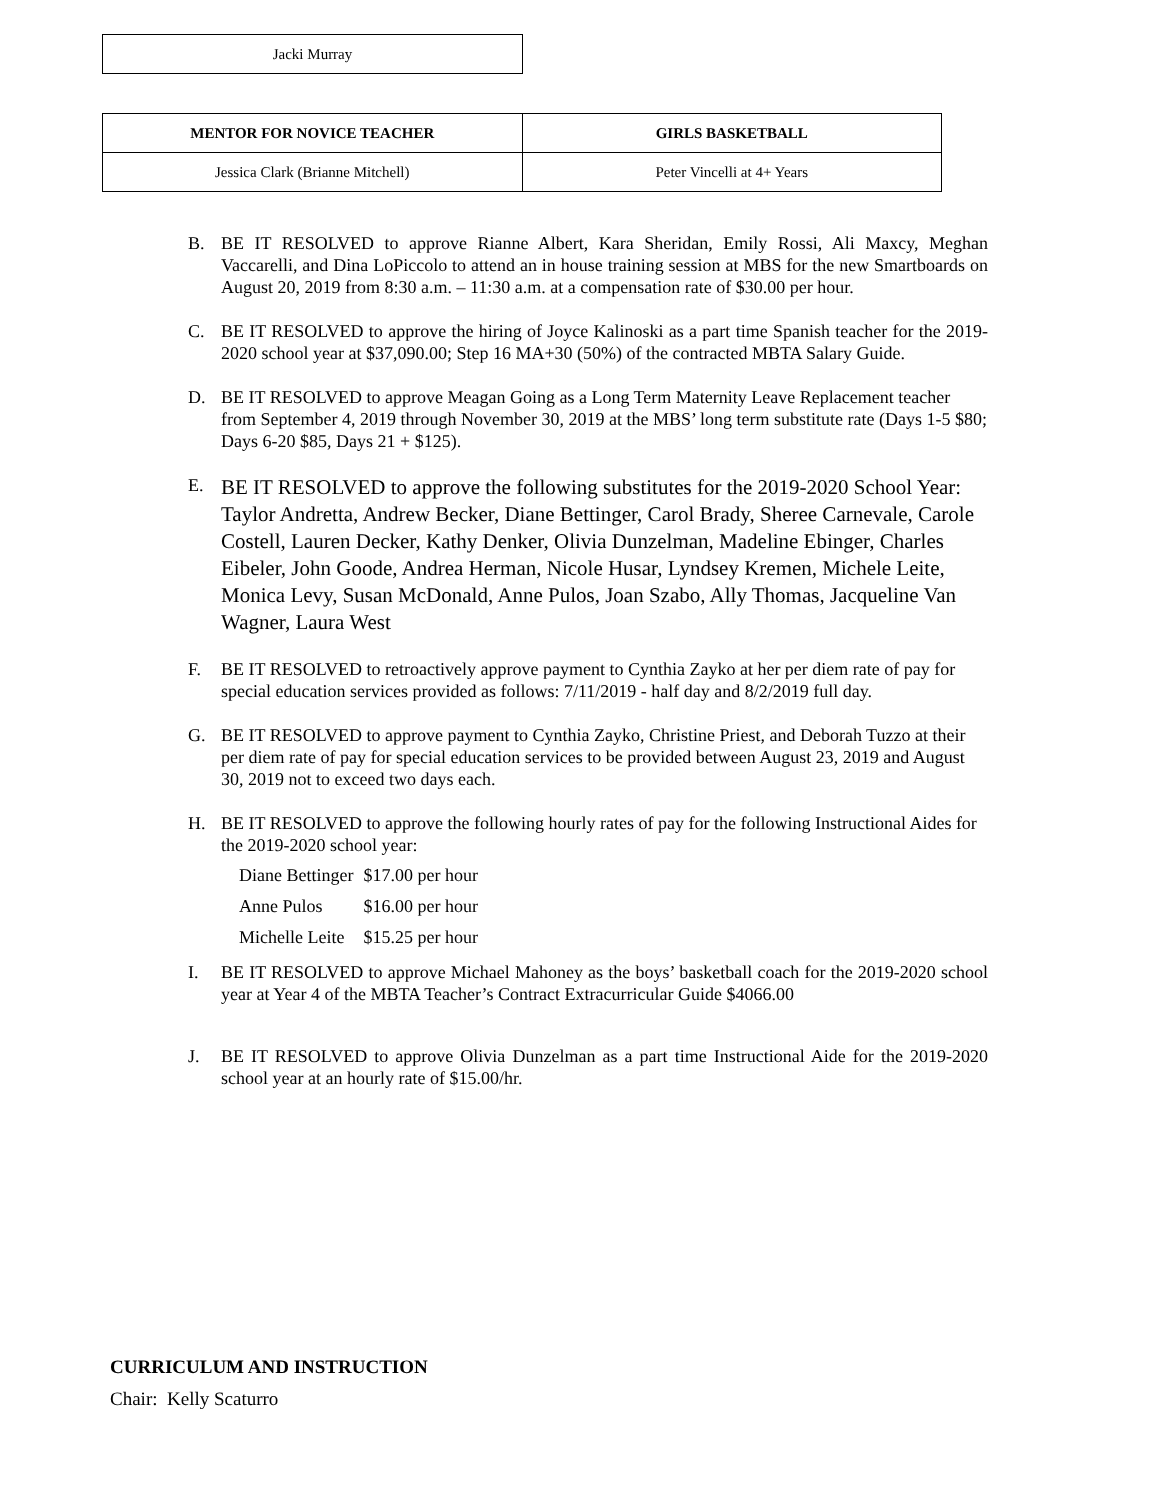| Jacki Murray |
| MENTOR FOR NOVICE TEACHER | GIRLS BASKETBALL |
| --- | --- |
| Jessica Clark (Brianne Mitchell) | Peter Vincelli at 4+ Years |
B. BE IT RESOLVED to approve Rianne Albert, Kara Sheridan, Emily Rossi, Ali Maxcy, Meghan Vaccarelli, and Dina LoPiccolo to attend an in house training session at MBS for the new Smartboards on August 20, 2019 from 8:30 a.m. – 11:30 a.m. at a compensation rate of $30.00 per hour.
C. BE IT RESOLVED to approve the hiring of Joyce Kalinoski as a part time Spanish teacher for the 2019-2020 school year at $37,090.00; Step 16 MA+30 (50%) of the contracted MBTA Salary Guide.
D. BE IT RESOLVED to approve Meagan Going as a Long Term Maternity Leave Replacement teacher from September 4, 2019 through November 30, 2019 at the MBS’ long term substitute rate (Days 1-5 $80; Days 6-20 $85, Days 21 + $125).
E.
BE IT RESOLVED to approve the following substitutes for the 2019-2020 School Year: Taylor Andretta, Andrew Becker, Diane Bettinger, Carol Brady, Sheree Carnevale, Carole Costell, Lauren Decker, Kathy Denker, Olivia Dunzelman, Madeline Ebinger, Charles Eibeler, John Goode, Andrea Herman, Nicole Husar, Lyndsey Kremen, Michele Leite, Monica Levy, Susan McDonald, Anne Pulos, Joan Szabo, Ally Thomas, Jacqueline Van Wagner, Laura West
F. BE IT RESOLVED to retroactively approve payment to Cynthia Zayko at her per diem rate of pay for special education services provided as follows: 7/11/2019 - half day and 8/2/2019 full day.
G. BE IT RESOLVED to approve payment to Cynthia Zayko, Christine Priest, and Deborah Tuzzo at their per diem rate of pay for special education services to be provided between August 23, 2019 and August 30, 2019 not to exceed two days each.
H. BE IT RESOLVED to approve the following hourly rates of pay for the following Instructional Aides for the 2019-2020 school year:
Diane Bettinger $17.00 per hour
Anne Pulos $16.00 per hour
Michelle Leite $15.25 per hour
I. BE IT RESOLVED to approve Michael Mahoney as the boys’ basketball coach for the 2019-2020 school year at Year 4 of the MBTA Teacher’s Contract Extracurricular Guide $4066.00
J. BE IT RESOLVED to approve Olivia Dunzelman as a part time Instructional Aide for the 2019-2020 school year at an hourly rate of $15.00/hr.
CURRICULUM AND INSTRUCTION
Chair: Kelly Scaturro